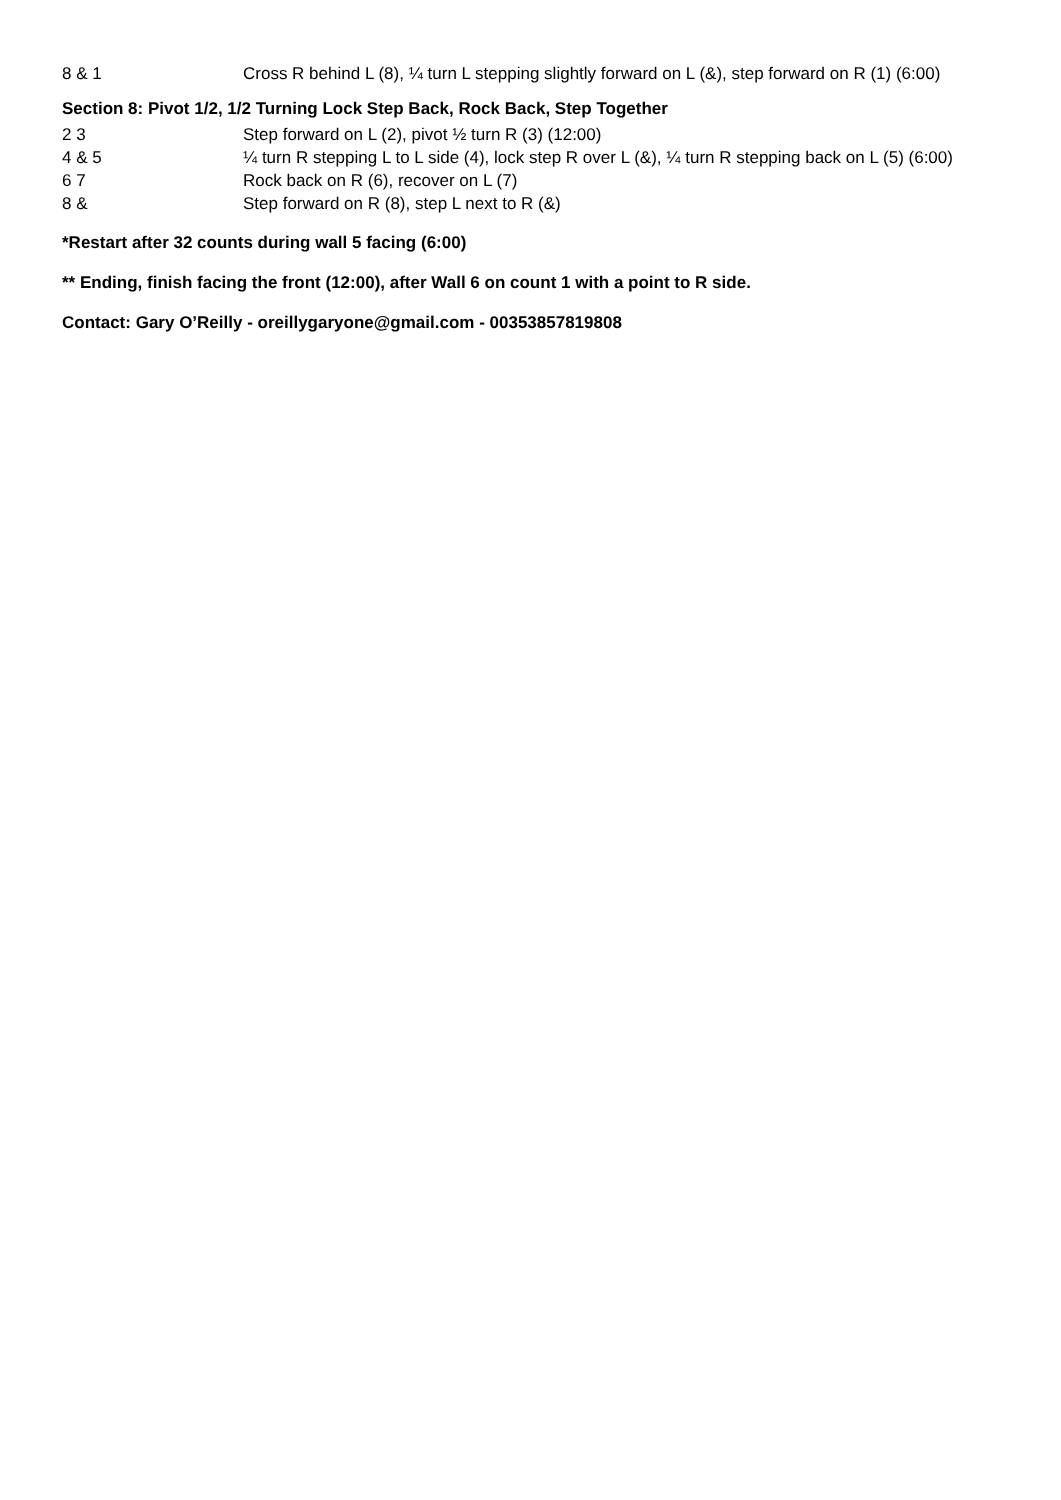| 8 & 1 | Cross R behind L (8), ¼ turn L stepping slightly forward on L (&), step forward on R (1) (6:00) |
Section 8: Pivot 1/2, 1/2 Turning Lock Step Back, Rock Back, Step Together
| 2 3 | Step forward on L (2), pivot ½ turn R (3) (12:00) |
| 4 & 5 | ¼ turn R stepping L to L side (4), lock step R over L (&), ¼ turn R stepping back on L (5) (6:00) |
| 6 7 | Rock back on R (6), recover on L (7) |
| 8 & | Step forward on R (8), step L next to R (&) |
*Restart after 32 counts during wall 5 facing (6:00)
** Ending, finish facing the front (12:00), after Wall 6 on count 1 with a point to R side.
Contact: Gary O’Reilly - oreillygaryone@gmail.com - 00353857819808